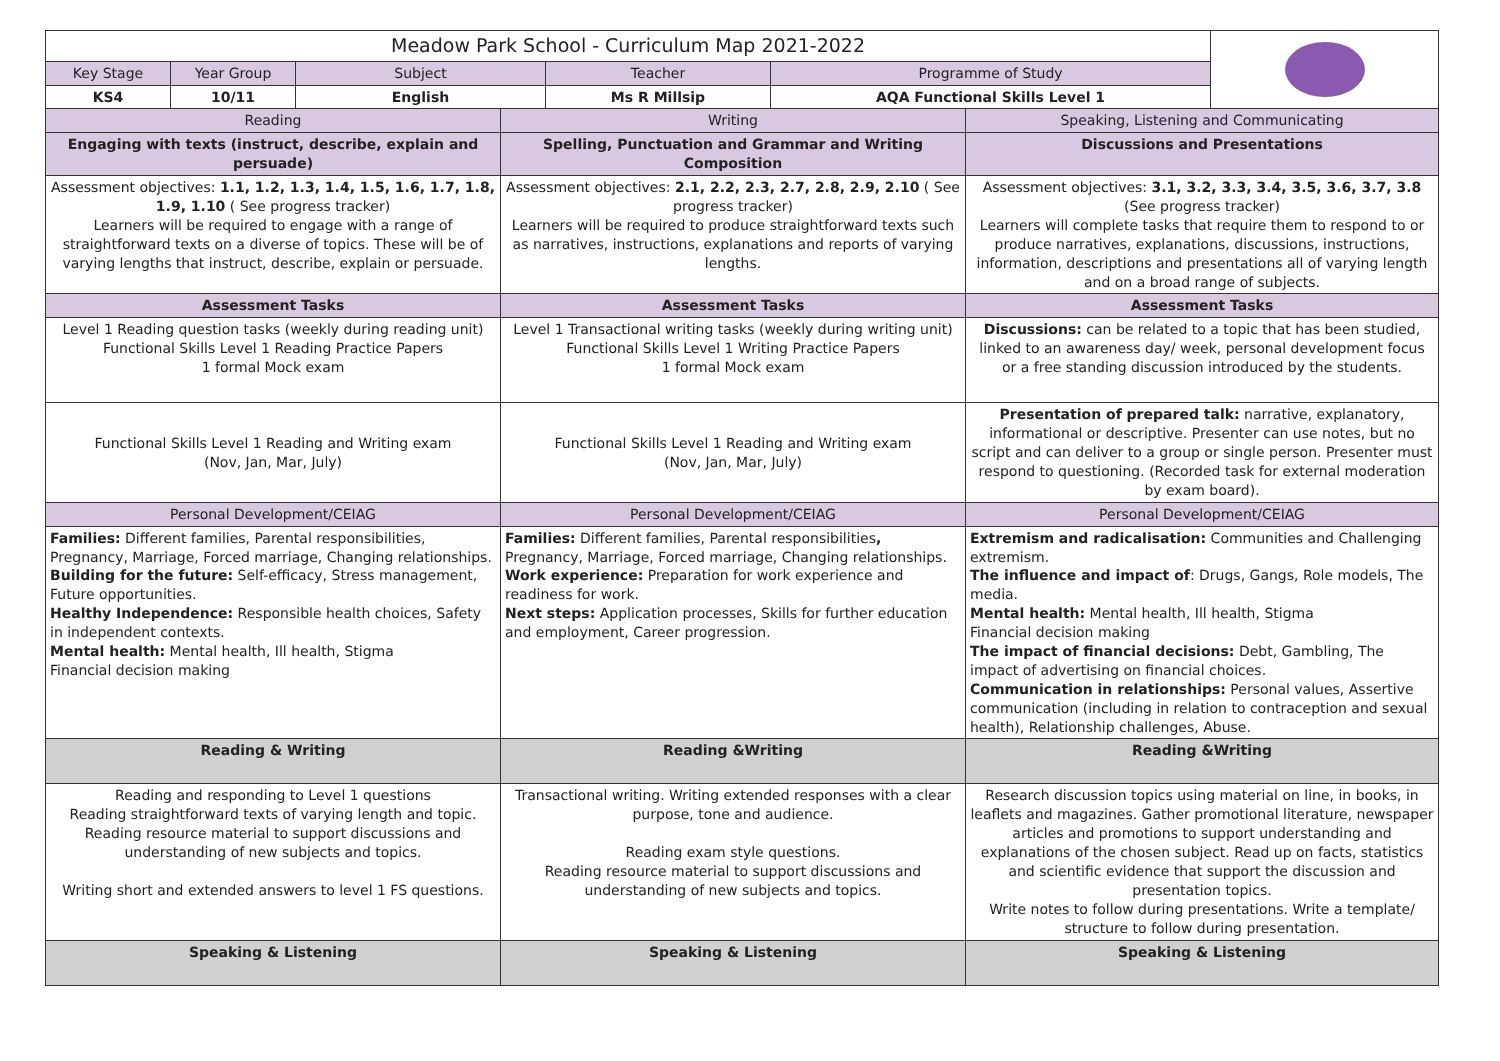| Meadow Park School - Curriculum Map 2021-2022 | | | | | | | |
| Key Stage | Year Group | Subject | | Teacher | Programme of Study | | |
| KS4 | 10/11 | English | | Ms R Millsip | AQA Functional Skills Level 1 | | |
| Reading | | | Writing | | | Speaking, Listening and Communicating | |
| Engaging with texts (instruct, describe, explain and persuade) | | | Spelling, Punctuation and Grammar and Writing Composition | | | Discussions and Presentations | |
| Assessment objectives: 1.1, 1.2, 1.3, 1.4, 1.5, 1.6, 1.7, 1.8, 1.9, 1.10 ( See progress tracker) Learners will be required to engage with a range of straightforward texts on a diverse of topics. These will be of varying lengths that instruct, describe, explain or persuade. | | | Assessment objectives: 2.1, 2.2, 2.3, 2.7, 2.8, 2.9, 2.10 ( See progress tracker) Learners will be required to produce straightforward texts such as narratives, instructions, explanations and reports of varying lengths. | | | Assessment objectives: 3.1, 3.2, 3.3, 3.4, 3.5, 3.6, 3.7, 3.8 (See progress tracker) Learners will complete tasks that require them to respond to or produce narratives, explanations, discussions, instructions, information, descriptions and presentations all of varying length and on a broad range of subjects. | |
| Assessment Tasks | | | Assessment Tasks | | | Assessment Tasks | |
| Level 1 Reading question tasks (weekly during reading unit) Functional Skills Level 1 Reading Practice Papers 1 formal Mock exam | | | Level 1 Transactional writing tasks (weekly during writing unit) Functional Skills Level 1 Writing Practice Papers 1 formal Mock exam | | | Discussions: can be related to a topic that has been studied, linked to an awareness day/ week, personal development focus or a free standing discussion introduced by the students. | |
| Functional Skills Level 1 Reading and Writing exam (Nov, Jan, Mar, July) | | | Functional Skills Level 1 Reading and Writing exam (Nov, Jan, Mar, July) | | | Presentation of prepared talk: narrative, explanatory, informational or descriptive. Presenter can use notes, but no script and can deliver to a group or single person. Presenter must respond to questioning. (Recorded task for external moderation by exam board). | |
| Personal Development/CEIAG | | | Personal Development/CEIAG | | | Personal Development/CEIAG | |
| Families: Different families, Parental responsibilities, Pregnancy, Marriage, Forced marriage, Changing relationships. Building for the future: Self-efficacy, Stress management, Future opportunities. Healthy Independence: Responsible health choices, Safety in independent contexts. Mental health: Mental health, Ill health, Stigma Financial decision making | | | Families: Different families, Parental responsibilities , Pregnancy, Marriage, Forced marriage, Changing relationships. Work experience: Preparation for work experience and readiness for work. Next steps: Application processes, Skills for further education and employment, Career progression. | | | Extremism and radicalisation: Communities and Challenging extremism. The influence and impact of : Drugs, Gangs, Role models, The media. Mental health: Mental health, Ill health, Stigma Financial decision making The impact of financial decisions: Debt, Gambling, The impact of advertising on financial choices. Communication in relationships: Personal values, Assertive communication (including in relation to contraception and sexual health), Relationship challenges, Abuse. | |
| Reading & Writing | | | Reading &Writing | | | Reading &Writing | |
| Reading and responding to Level 1 questions Reading straightforward texts of varying length and topic. Reading resource material to support discussions and understanding of new subjects and topics. Writing short and extended answers to level 1 FS questions. | | | Transactional writing. Writing extended responses with a clear purpose, tone and audience. Reading exam style questions. Reading resource material to support discussions and understanding of new subjects and topics. | | | Research discussion topics using material on line, in books, in leaflets and magazines. Gather promotional literature, newspaper articles and promotions to support understanding and explanations of the chosen subject. Read up on facts, statistics and scientific evidence that support the discussion and presentation topics. Write notes to follow during presentations. Write a template/ structure to follow during presentation. | |
| Speaking & Listening | | | Speaking & Listening | | | Speaking & Listening | |